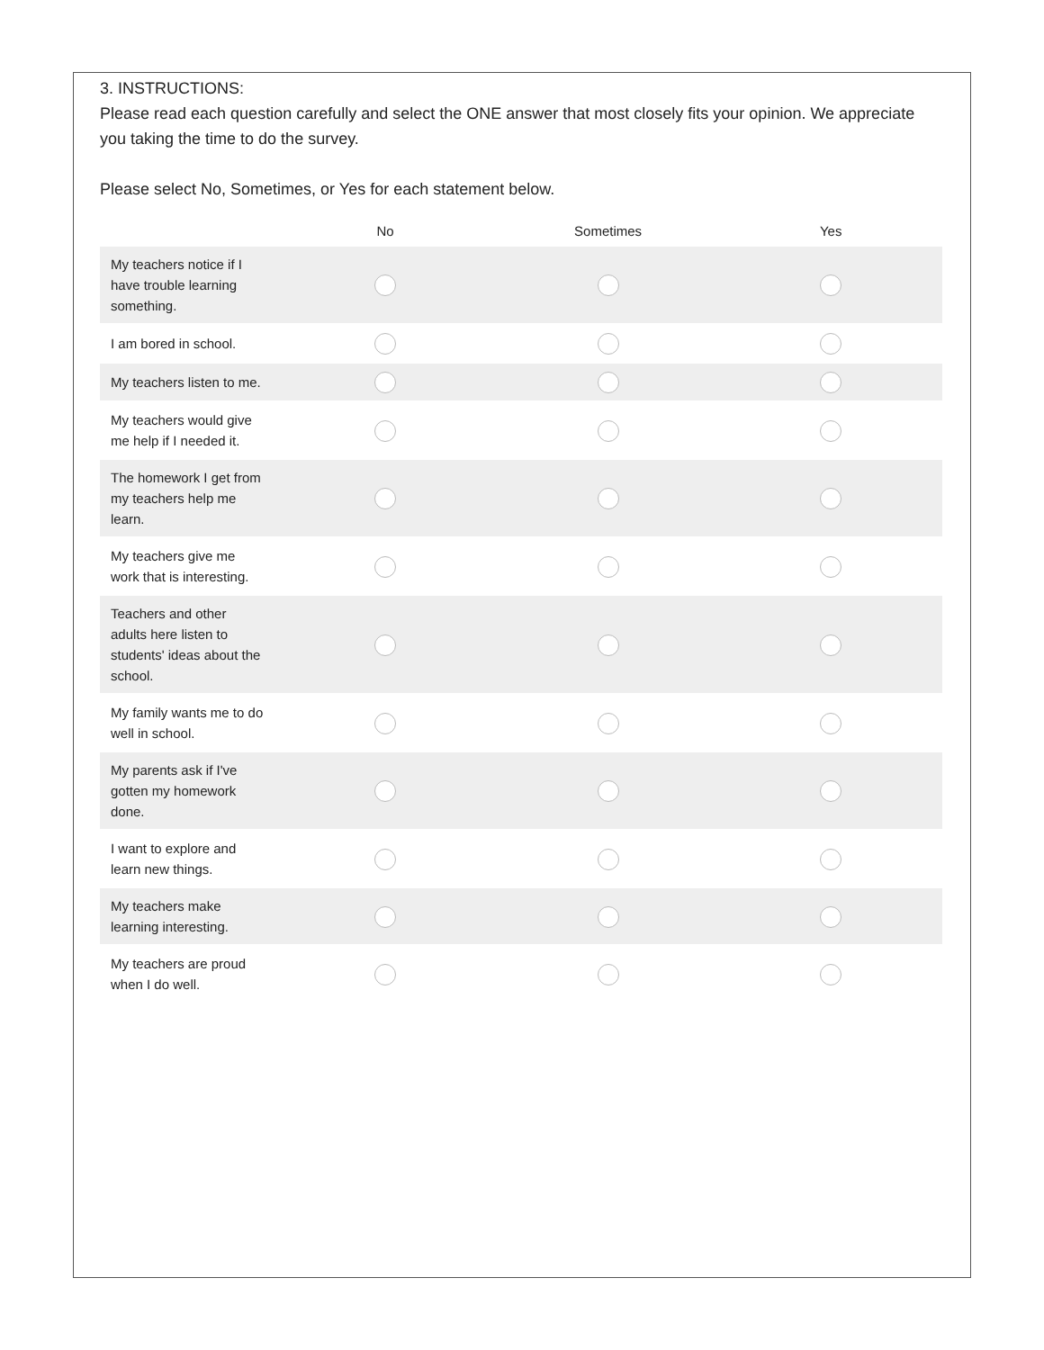3. INSTRUCTIONS:
Please read each question carefully and select the ONE answer that most closely fits your opinion. We appreciate you taking the time to do the survey.
Please select No, Sometimes, or Yes for each statement below.
| | No | Sometimes | Yes |
| --- | --- | --- | --- |
| My teachers notice if I have trouble learning something. | | | |
| I am bored in school. | | | |
| My teachers listen to me. | | | |
| My teachers would give me help if I needed it. | | | |
| The homework I get from my teachers help me learn. | | | |
| My teachers give me work that is interesting. | | | |
| Teachers and other adults here listen to students' ideas about the school. | | | |
| My family wants me to do well in school. | | | |
| My parents ask if I've gotten my homework done. | | | |
| I want to explore and learn new things. | | | |
| My teachers make learning interesting. | | | |
| My teachers are proud when I do well. | | | |